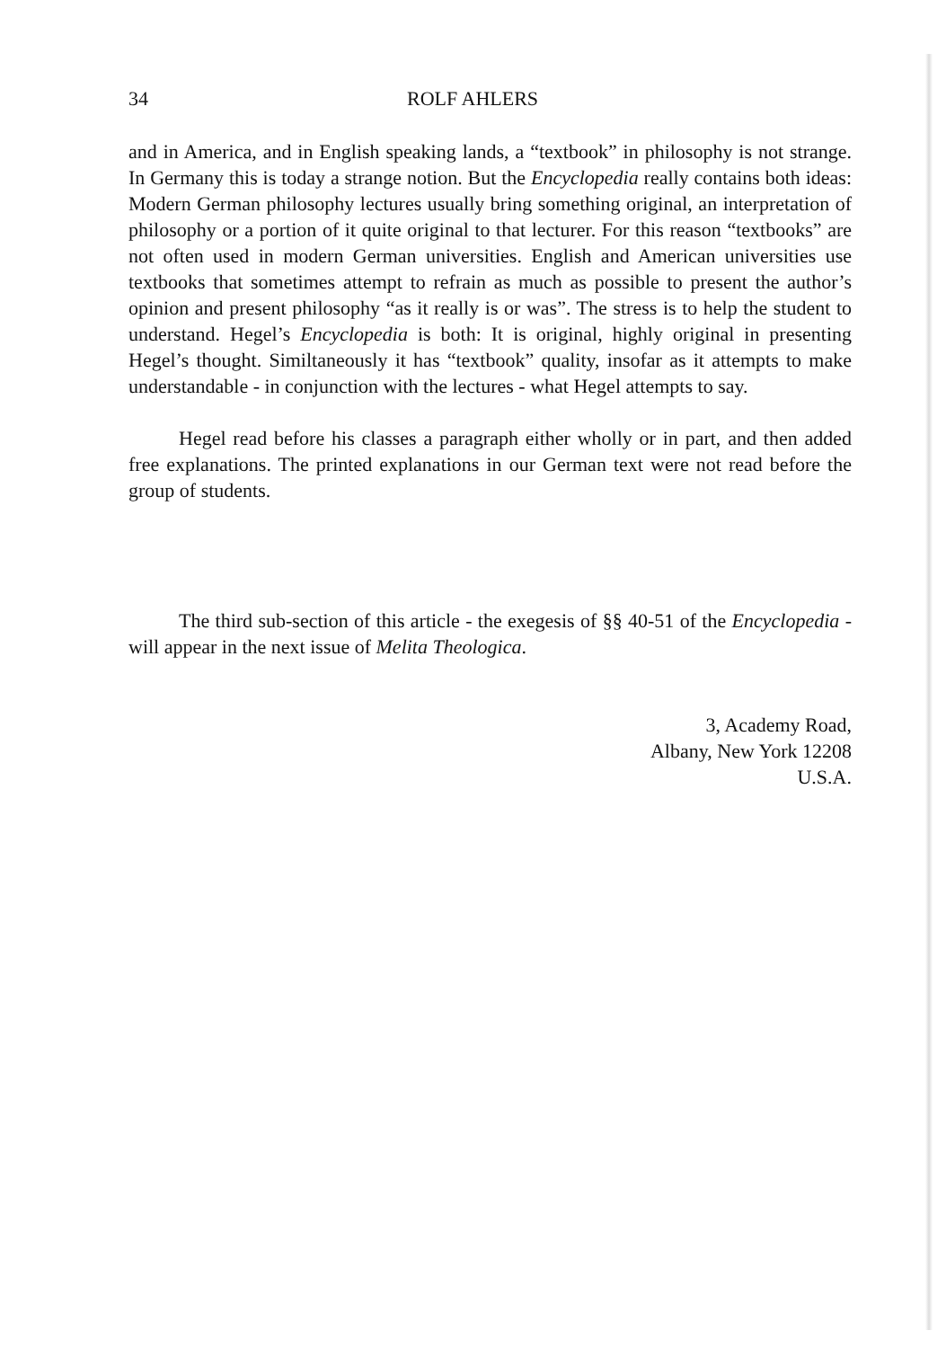34 ROLF AHLERS
and in America, and in English speaking lands, a “textbook” in philosophy is not strange. In Germany this is today a strange notion. But the Encyclopedia really contains both ideas: Modern German philosophy lectures usually bring something original, an interpretation of philosophy or a portion of it quite original to that lecturer. For this reason “textbooks” are not often used in modern German universities. English and American universities use textbooks that sometimes attempt to refrain as much as possible to present the author’s opinion and present philosophy “as it really is or was”. The stress is to help the student to understand. Hegel’s Encyclopedia is both: It is original, highly original in presenting Hegel’s thought. Similtaneously it has “textbook” quality, insofar as it attempts to make understandable - in conjunction with the lectures - what Hegel attempts to say.
Hegel read before his classes a paragraph either wholly or in part, and then added free explanations. The printed explanations in our German text were not read before the group of students.
The third sub-section of this article - the exegesis of §§ 40-51 of the Encyclopedia - will appear in the next issue of Melita Theologica.
3, Academy Road,
Albany, New York 12208
U.S.A.